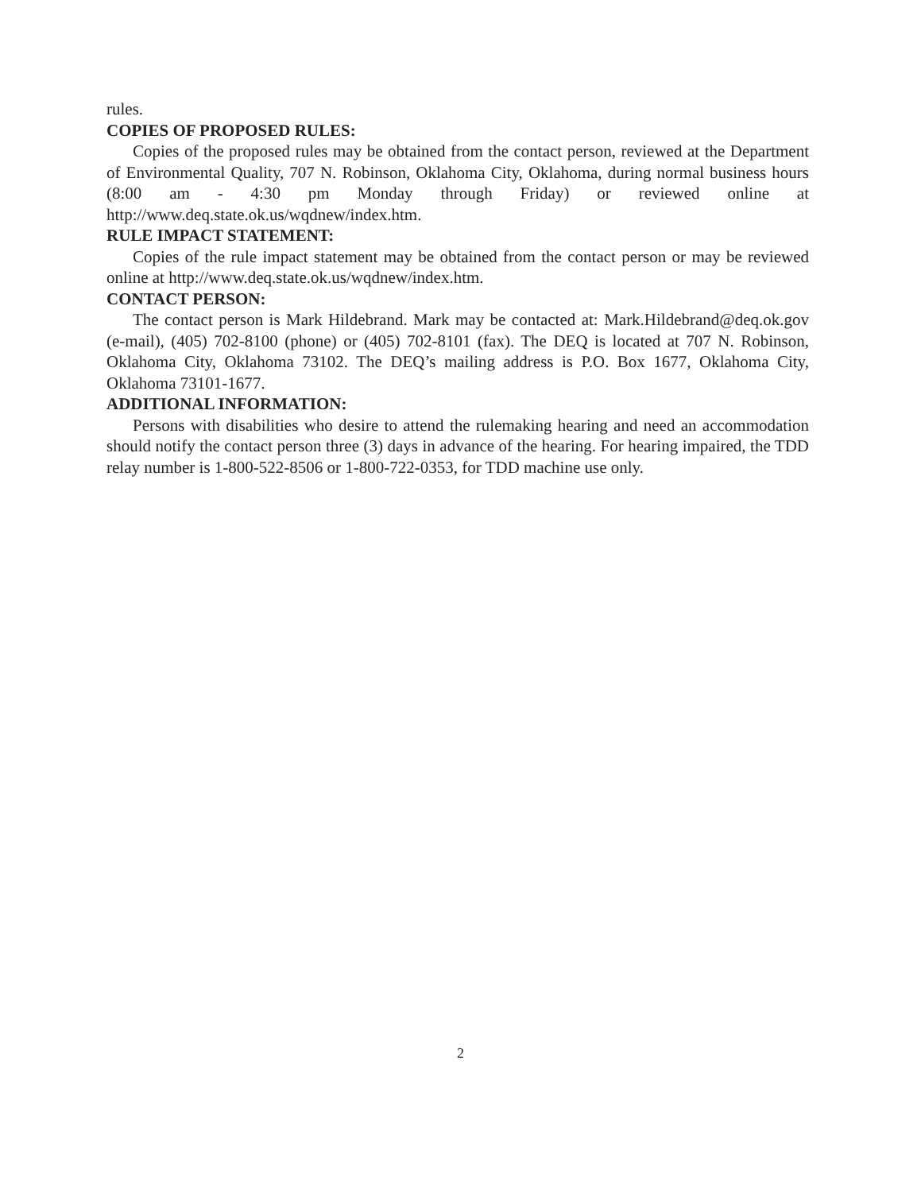rules.
COPIES OF PROPOSED RULES:
Copies of the proposed rules may be obtained from the contact person, reviewed at the Department of Environmental Quality, 707 N. Robinson, Oklahoma City, Oklahoma, during normal business hours (8:00 am - 4:30 pm Monday through Friday) or reviewed online at http://www.deq.state.ok.us/wqdnew/index.htm.
RULE IMPACT STATEMENT:
Copies of the rule impact statement may be obtained from the contact person or may be reviewed online at http://www.deq.state.ok.us/wqdnew/index.htm.
CONTACT PERSON:
The contact person is Mark Hildebrand. Mark may be contacted at: Mark.Hildebrand@deq.ok.gov (e-mail), (405) 702-8100 (phone) or (405) 702-8101 (fax). The DEQ is located at 707 N. Robinson, Oklahoma City, Oklahoma 73102. The DEQ’s mailing address is P.O. Box 1677, Oklahoma City, Oklahoma 73101-1677.
ADDITIONAL INFORMATION:
Persons with disabilities who desire to attend the rulemaking hearing and need an accommodation should notify the contact person three (3) days in advance of the hearing. For hearing impaired, the TDD relay number is 1-800-522-8506 or 1-800-722-0353, for TDD machine use only.
2